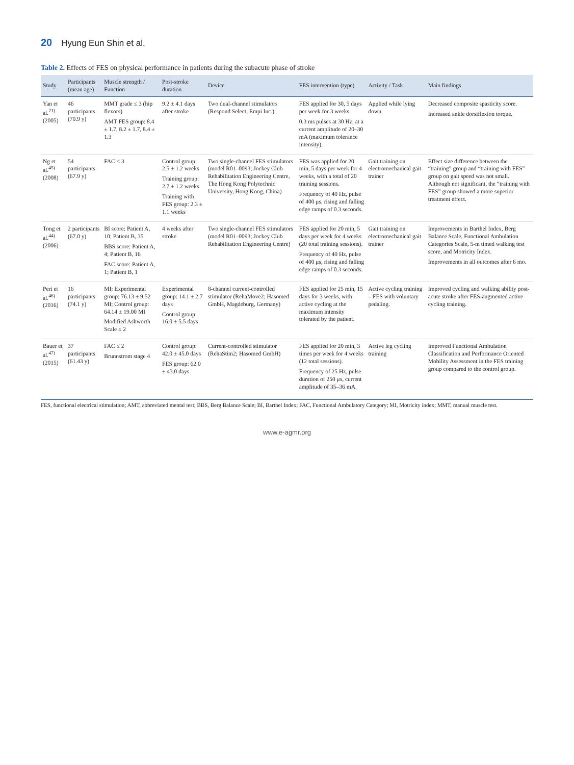20 Hyung Eun Shin et al.
Table 2. Effects of FES on physical performance in patients during the subacute phase of stroke
| Study | Participants (mean age) | Muscle strength / Function | Post-stroke duration | Device | FES intervention (type) | Activity / Task | Main findings |
| --- | --- | --- | --- | --- | --- | --- | --- |
| Yan et al.<sup>21)</sup> (2005) | 46 participants (70.9 y) | MMT grade ≤ 3 (hip flexors) AMT FES group: 8.4 ± 1.7, 8.2 ± 1.7, 8.4 ± 1.3 | 9.2 ± 4.1 days after stroke | Two dual-channel stimulators (Respond Select; Empi Inc.) | FES applied for 30, 5 days per week for 3 weeks. 0.3 ms pulses at 30 Hz, at a current amplitude of 20–30 mA (maximum tolerance intensity). | Applied while lying down | Decreased composite spasticity score. Increased ankle dorsiflexion torque. |
| Ng et al.<sup>45)</sup> (2008) | 54 participants (67.9 y) | FAC < 3 | Control group: 2.5 ± 1.2 weeks Training group: 2.7 ± 1.2 weeks Training with FES group: 2.3 ± 1.1 weeks | Two single-channel FES stimulators (model R01–0093; Jockey Club Rehabilitation Engineering Centre, The Hong Kong Polytechnic University, Hong Kong, China) | FES was applied for 20 min, 5 days per week for 4 weeks, with a total of 20 training sessions. Frequency of 40 Hz, pulse of 400 μs, rising and falling edge ramps of 0.3 seconds. | Gait training on electromechanical gait trainer | Effect size difference between the “training” group and “training with FES” group on gait speed was not small. Although not significant, the “training with FES” group showed a more superior treatment effect. |
| Tong et al.<sup>44)</sup> (2006) | 2 participants (67.0 y) | BI score: Patient A, 10; Patient B, 35 BBS score: Patient A, 4; Patient B, 16 FAC score: Patient A, 1; Patient B, 1 | 4 weeks after stroke | Two single-channel FES stimulators (model R01–0093; Jockey Club Rehabilitation Engineering Centre) | FES applied for 20 min, 5 days per week for 4 weeks (20 total training sessions). Frequency of 40 Hz, pulse of 400 μs, rising and falling edge ramps of 0.3 seconds. | Gait training on electromechanical gait trainer | Improvements in Barthel Index, Berg Balance Scale, Functional Ambulation Categories Scale, 5-m timed walking test score, and Motricity Index. Improvements in all outcomes after 6 mo. |
| Peri et al.<sup>46)</sup> (2016) | 16 participants (74.1 y) | MI: Experimental group: 76.13 ± 9.52 MI; Control group: 64.14 ± 19.00 MI Modified Ashworth Scale ≤ 2 | Experimental group: 14.1 ± 2.7 days Control group: 16.0 ± 5.5 days | 8-channel current-controlled stimulator (RehaMove2; Hasomed GmbH, Magdeburg, Germany) | FES applied for 25 min, 15 days for 3 weeks, with active cycling at the maximum intensity tolerated by the patient. | Active cycling training – FES with voluntary pedaling. | Improved cycling and walking ability post-acute stroke after FES-augmented active cycling training. |
| Bauer et al.<sup>47)</sup> (2015) | 37 participants (61.43 y) | FAC ≤ 2 Brunnstrom stage 4 | Control group: 42.0 ± 45.0 days FES group: 62.0 ± 43.0 days | Current-controlled stimulator (RehaStim2; Hasomed GmbH) | FES applied for 20 min, 3 times per week for 4 weeks (12 total sessions). Frequency of 25 Hz, pulse duration of 250 μs, current amplitude of 35–36 mA. | Active leg cycling training | Improved Functional Ambulation Classification and Performance Oriented Mobility Assessment in the FES training group compared to the control group. |
FES, functional electrical stimulation; AMT, abbreviated mental test; BBS, Berg Balance Scale; BI, Barthel Index; FAC, Functional Ambulatory Category; MI, Motricity index; MMT, manual muscle test.
www.e-agmr.org